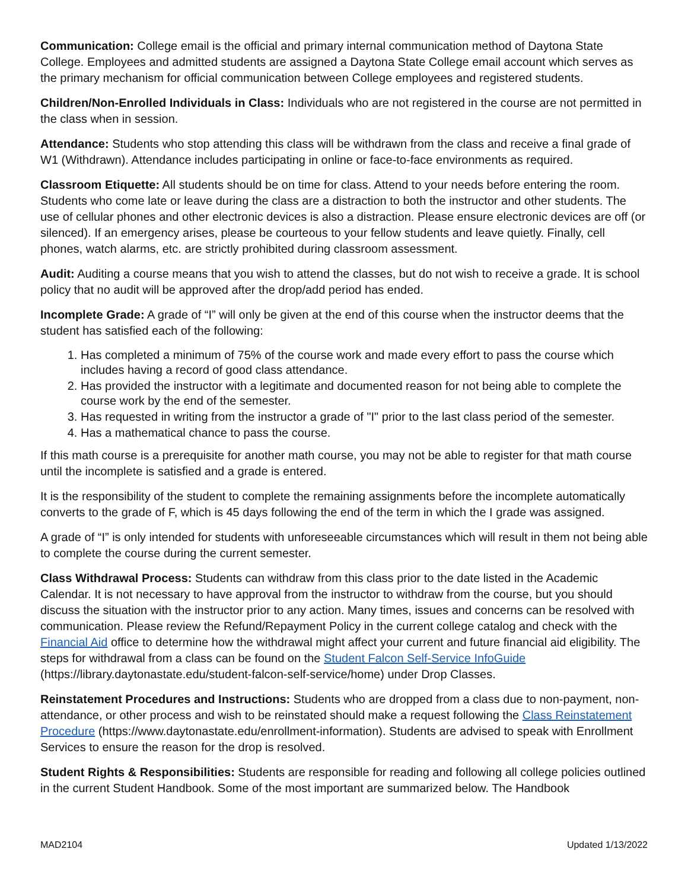Communication: College email is the official and primary internal communication method of Daytona State College. Employees and admitted students are assigned a Daytona State College email account which serves as the primary mechanism for official communication between College employees and registered students.
Children/Non-Enrolled Individuals in Class: Individuals who are not registered in the course are not permitted in the class when in session.
Attendance: Students who stop attending this class will be withdrawn from the class and receive a final grade of W1 (Withdrawn). Attendance includes participating in online or face-to-face environments as required.
Classroom Etiquette: All students should be on time for class. Attend to your needs before entering the room. Students who come late or leave during the class are a distraction to both the instructor and other students. The use of cellular phones and other electronic devices is also a distraction. Please ensure electronic devices are off (or silenced). If an emergency arises, please be courteous to your fellow students and leave quietly. Finally, cell phones, watch alarms, etc. are strictly prohibited during classroom assessment.
Audit: Auditing a course means that you wish to attend the classes, but do not wish to receive a grade. It is school policy that no audit will be approved after the drop/add period has ended.
Incomplete Grade: A grade of “I” will only be given at the end of this course when the instructor deems that the student has satisfied each of the following:
1. Has completed a minimum of 75% of the course work and made every effort to pass the course which includes having a record of good class attendance.
2. Has provided the instructor with a legitimate and documented reason for not being able to complete the course work by the end of the semester.
3. Has requested in writing from the instructor a grade of "I" prior to the last class period of the semester.
4. Has a mathematical chance to pass the course.
If this math course is a prerequisite for another math course, you may not be able to register for that math course until the incomplete is satisfied and a grade is entered.
It is the responsibility of the student to complete the remaining assignments before the incomplete automatically converts to the grade of F, which is 45 days following the end of the term in which the I grade was assigned.
A grade of “I” is only intended for students with unforeseeable circumstances which will result in them not being able to complete the course during the current semester.
Class Withdrawal Process: Students can withdraw from this class prior to the date listed in the Academic Calendar. It is not necessary to have approval from the instructor to withdraw from the course, but you should discuss the situation with the instructor prior to any action. Many times, issues and concerns can be resolved with communication. Please review the Refund/Repayment Policy in the current college catalog and check with the Financial Aid office to determine how the withdrawal might affect your current and future financial aid eligibility. The steps for withdrawal from a class can be found on the Student Falcon Self-Service InfoGuide (https://library.daytonastate.edu/student-falcon-self-service/home) under Drop Classes.
Reinstatement Procedures and Instructions: Students who are dropped from a class due to non-payment, non-attendance, or other process and wish to be reinstated should make a request following the Class Reinstatement Procedure (https://www.daytonastate.edu/enrollment-information). Students are advised to speak with Enrollment Services to ensure the reason for the drop is resolved.
Student Rights & Responsibilities: Students are responsible for reading and following all college policies outlined in the current Student Handbook. Some of the most important are summarized below. The Handbook
MAD2104 Updated 1/13/2022